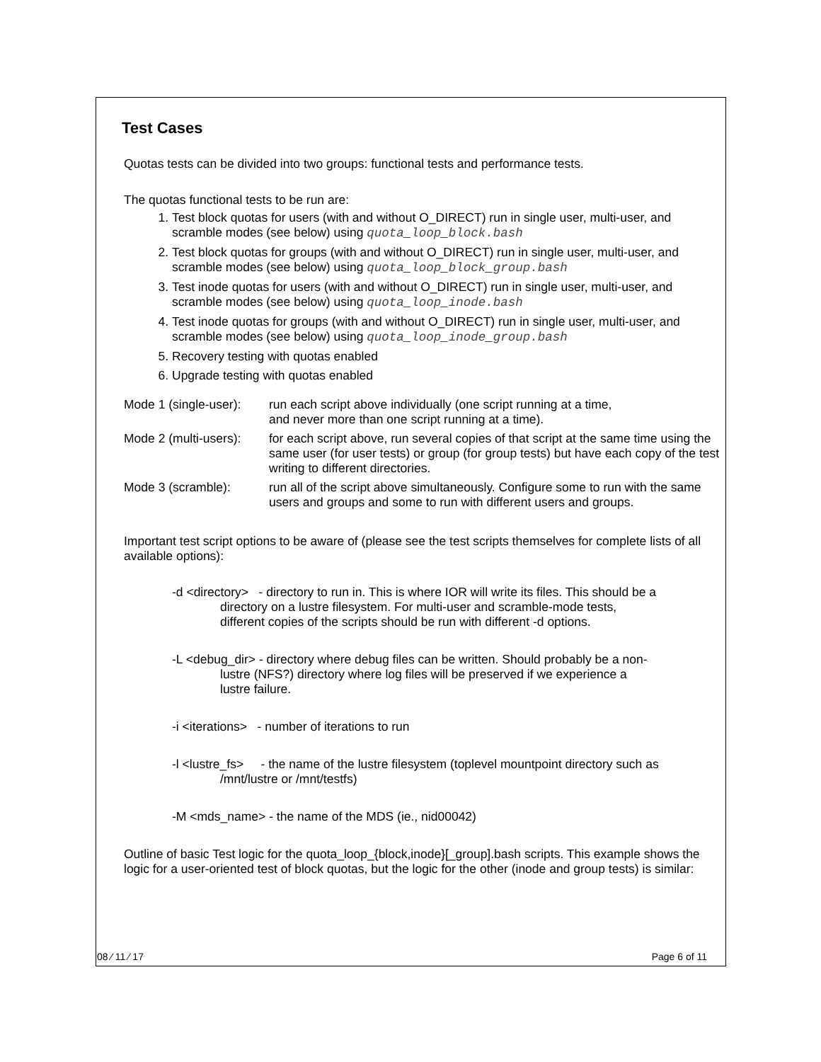Test Cases
Quotas tests can be divided into two groups: functional tests and performance tests.
The quotas functional tests to be run are:
1. Test block quotas for users (with and without O_DIRECT) run in single user, multi-user, and scramble modes (see below) using quota_loop_block.bash
2. Test block quotas for groups (with and without O_DIRECT) run in single user, multi-user, and scramble modes (see below) using quota_loop_block_group.bash
3. Test inode quotas for users (with and without O_DIRECT) run in single user, multi-user, and scramble modes (see below) using quota_loop_inode.bash
4. Test inode quotas for groups (with and without O_DIRECT) run in single user, multi-user, and scramble modes (see below) using quota_loop_inode_group.bash
5. Recovery testing with quotas enabled
6. Upgrade testing with quotas enabled
| Mode 1 (single-user): | run each script above individually (one script running at a time, and never more than one script running at a time). |
| Mode 2 (multi-users): | for each script above, run several copies of that script at the same time using the same user (for user tests) or group (for group tests) but have each copy of the test writing to different directories. |
| Mode 3 (scramble): | run all of the script above simultaneously. Configure some to run with the same users and groups and some to run with different users and groups. |
Important test script options to be aware of (please see the test scripts themselves for complete lists of all available options):
-d <directory> - directory to run in. This is where IOR will write its files. This should be a
directory on a lustre filesystem. For multi-user and scramble-mode tests,
different copies of the scripts should be run with different -d options.
-L <debug_dir> - directory where debug files can be written. Should probably be a non-
lustre (NFS?) directory where log files will be preserved if we experience a
lustre failure.
-i <iterations> - number of iterations to run
-l <lustre_fs> - the name of the lustre filesystem (toplevel mountpoint directory such as
/mnt/lustre or /mnt/testfs)
-M <mds_name> - the name of the MDS (ie., nid00042)
Outline of basic Test logic for the quota_loop_{block,inode}[_group].bash scripts. This example shows the logic for a user-oriented test of block quotas, but the logic for the other (inode and group tests) is similar:
08 ⁄ 11 ⁄ 17 Page 6 of 11